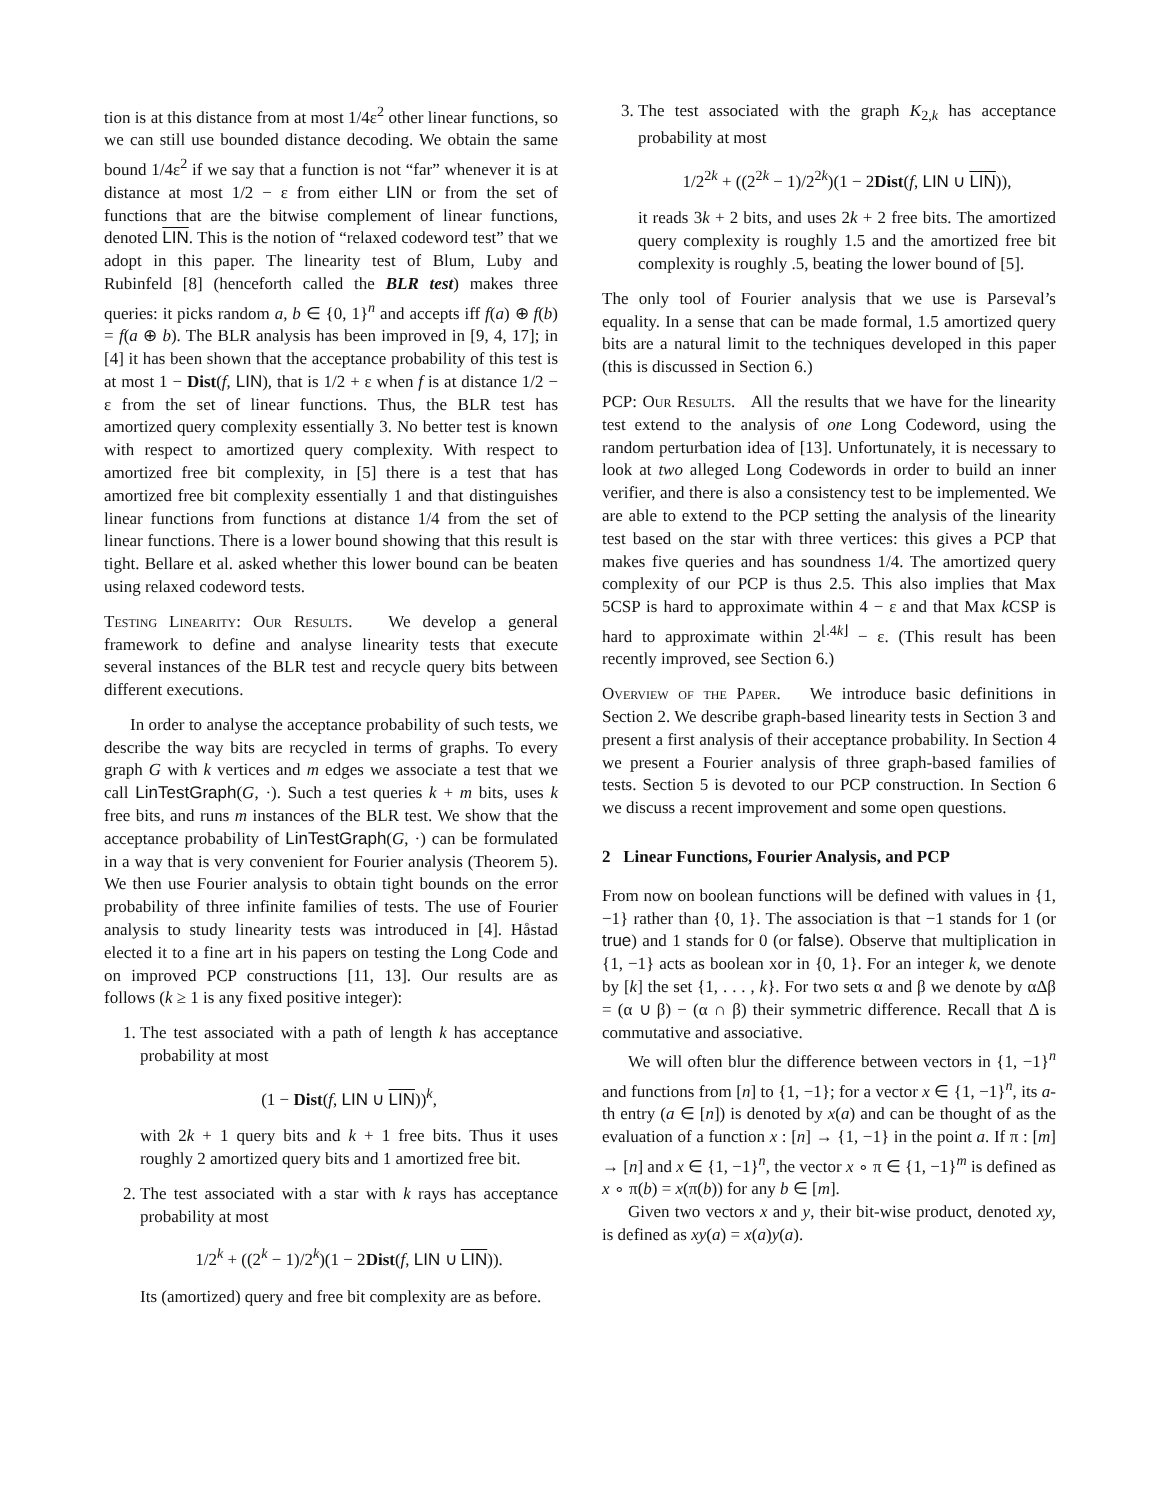tion is at this distance from at most 1/4ε<sup>2</sup> other linear functions, so we can still use bounded distance decoding. We obtain the same bound 1/4ε<sup>2</sup> if we say that a function is not “far” whenever it is at distance at most 1/2 − ε from either LIN or from the set of functions that are the bitwise complement of linear functions, denoted LIN. This is the notion of “relaxed codeword test” that we adopt in this paper. The linearity test of Blum, Luby and Rubinfeld [8] (henceforth called the BLR test) makes three queries: it picks random a, b ∈ {0, 1}<sup>n</sup> and accepts iff f(a) ⊕ f(b) = f(a ⊕ b). The BLR analysis has been improved in [9, 4, 17]; in [4] it has been shown that the acceptance probability of this test is at most 1 − Dist(f, LIN), that is 1/2 + ε when f is at distance 1/2 − ε from the set of linear functions. Thus, the BLR test has amortized query complexity essentially 3. No better test is known with respect to amortized query complexity. With respect to amortized free bit complexity, in [5] there is a test that has amortized free bit complexity essentially 1 and that distinguishes linear functions from functions at distance 1/4 from the set of linear functions. There is a lower bound showing that this result is tight. Bellare et al. asked whether this lower bound can be beaten using relaxed codeword tests.
Testing Linearity: Our Results. We develop a general framework to define and analyse linearity tests that execute several instances of the BLR test and recycle query bits between different executions.
In order to analyse the acceptance probability of such tests, we describe the way bits are recycled in terms of graphs. To every graph G with k vertices and m edges we associate a test that we call LinTestGraph(G, ·). Such a test queries k + m bits, uses k free bits, and runs m instances of the BLR test. We show that the acceptance probability of LinTestGraph(G, ·) can be formulated in a way that is very convenient for Fourier analysis (Theorem 5). We then use Fourier analysis to obtain tight bounds on the error probability of three infinite families of tests. The use of Fourier analysis to study linearity tests was introduced in [4]. Håstad elected it to a fine art in his papers on testing the Long Code and on improved PCP constructions [11, 13]. Our results are as follows (k ≥ 1 is any fixed positive integer):
1. The test associated with a path of length k has acceptance probability at most
(1 − Dist(f, LIN ∪ LIN))<sup>k</sup>,
with 2k + 1 query bits and k + 1 free bits. Thus it uses roughly 2 amortized query bits and 1 amortized free bit.
2. The test associated with a star with k rays has acceptance probability at most
1/2<sup>k</sup> + ((2<sup>k</sup> − 1)/2<sup>k</sup>)(1 − 2Dist(f, LIN ∪ LIN)).
Its (amortized) query and free bit complexity are as before.
3. The test associated with the graph K<sub>2,k</sub> has acceptance probability at most
1/2<sup>2k</sup> + ((2<sup>2k</sup> − 1)/2<sup>2k</sup>)(1 − 2Dist(f, LIN ∪ LIN)),
it reads 3k + 2 bits, and uses 2k + 2 free bits. The amortized query complexity is roughly 1.5 and the amortized free bit complexity is roughly .5, beating the lower bound of [5].
The only tool of Fourier analysis that we use is Parseval’s equality. In a sense that can be made formal, 1.5 amortized query bits are a natural limit to the techniques developed in this paper (this is discussed in Section 6.)
PCP: Our Results. All the results that we have for the linearity test extend to the analysis of one Long Codeword, using the random perturbation idea of [13]. Unfortunately, it is necessary to look at two alleged Long Codewords in order to build an inner verifier, and there is also a consistency test to be implemented. We are able to extend to the PCP setting the analysis of the linearity test based on the star with three vertices: this gives a PCP that makes five queries and has soundness 1/4. The amortized query complexity of our PCP is thus 2.5. This also implies that Max 5CSP is hard to approximate within 4 − ε and that Max k CSP is hard to approximate within 2<sup>⌊.4k⌋</sup> − ε. (This result has been recently improved, see Section 6.)
Overview of the Paper. We introduce basic definitions in Section 2. We describe graph-based linearity tests in Section 3 and present a first analysis of their acceptance probability. In Section 4 we present a Fourier analysis of three graph-based families of tests. Section 5 is devoted to our PCP construction. In Section 6 we discuss a recent improvement and some open questions.
2 Linear Functions, Fourier Analysis, and PCP
From now on boolean functions will be defined with values in {1, −1} rather than {0, 1}. The association is that −1 stands for 1 (or true) and 1 stands for 0 (or false). Observe that multiplication in {1, −1} acts as boolean xor in {0, 1}. For an integer k, we denote by [k] the set {1, . . . , k}. For two sets α and β we denote by αΔβ = (α ∪ β) − (α ∩ β) their symmetric difference. Recall that Δ is commutative and associative.
We will often blur the difference between vectors in {1, −1}<sup>n</sup> and functions from [n] to {1, −1}; for a vector x ∈ {1, −1}<sup>n</sup>, its a-th entry (a ∈ [n]) is denoted by x(a) and can be thought of as the evaluation of a function x : [n] → {1, −1} in the point a. If π : [m] → [n] and x ∈ {1, −1}<sup>n</sup>, the vector x ∘ π ∈ {1, −1}<sup>m</sup> is defined as x ∘ π(b) = x(π(b)) for any b ∈ [m].
Given two vectors x and y, their bit-wise product, denoted xy, is defined as xy(a) = x(a)y(a).